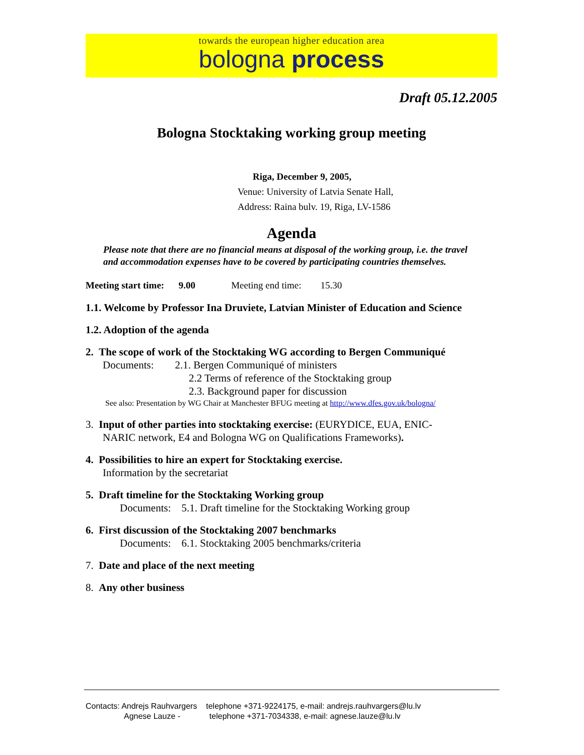towards the european higher education area
bologna process
Draft 05.12.2005
Bologna Stocktaking working group meeting
Riga, December 9, 2005,
Venue: University of Latvia Senate Hall,
Address: Raina bulv. 19, Riga, LV-1586
Agenda
Please note that there are no financial means at disposal of the working group, i.e. the travel and accommodation expenses have to be covered by participating countries themselves.
Meeting start time: 9.00 Meeting end time: 15.30
1.1. Welcome by Professor Ina Druviete, Latvian Minister of Education and Science
1.2. Adoption of the agenda
2. The scope of work of the Stocktaking WG according to Bergen Communiqué
Documents: 2.1. Bergen Communiqué of ministers
2.2 Terms of reference of the Stocktaking group
2.3. Background paper for discussion
See also: Presentation by WG Chair at Manchester BFUG meeting at http://www.dfes.gov.uk/bologna/
3. Input of other parties into stocktaking exercise: (EURYDICE, EUA, ENIC-
NARIC network, E4 and Bologna WG on Qualifications Frameworks).
4. Possibilities to hire an expert for Stocktaking exercise.
Information by the secretariat
5. Draft timeline for the Stocktaking Working group
Documents: 5.1. Draft timeline for the Stocktaking Working group
6. First discussion of the Stocktaking 2007 benchmarks
Documents: 6.1. Stocktaking 2005 benchmarks/criteria
7. Date and place of the next meeting
8. Any other business
Contacts: Andrejs Rauhvargers telephone +371-9224175, e-mail: andrejs.rauhvargers@lu.lv
Agnese Lauze - telephone +371-7034338, e-mail: agnese.lauze@lu.lv